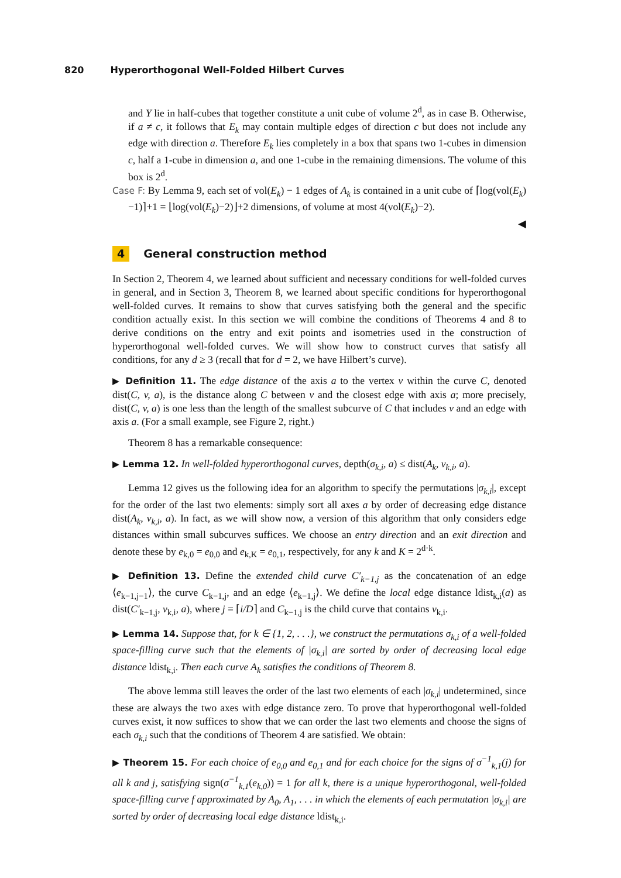820 Hyperorthogonal Well-Folded Hilbert Curves
and Y lie in half-cubes that together constitute a unit cube of volume 2<sup>d</sup>, as in case B. Otherwise, if a ≠ c, it follows that E<sub>k</sub> may contain multiple edges of direction c but does not include any edge with direction a. Therefore E<sub>k</sub> lies completely in a box that spans two 1-cubes in dimension c, half a 1-cube in dimension a, and one 1-cube in the remaining dimensions. The volume of this box is 2<sup>d</sup>.
Case F: By Lemma 9, each set of vol(E<sub>k</sub>) − 1 edges of A<sub>k</sub> is contained in a unit cube of ⌈log(vol(E<sub>k</sub>)−1)⌉+1 = ⌊log(vol(E<sub>k</sub>)−2)⌋+2 dimensions, of volume at most 4(vol(E<sub>k</sub>)−2).
◀
4 General construction method
In Section 2, Theorem 4, we learned about sufficient and necessary conditions for well-folded curves in general, and in Section 3, Theorem 8, we learned about specific conditions for hyperorthogonal well-folded curves. It remains to show that curves satisfying both the general and the specific condition actually exist. In this section we will combine the conditions of Theorems 4 and 8 to derive conditions on the entry and exit points and isometries used in the construction of hyperorthogonal well-folded curves. We will show how to construct curves that satisfy all conditions, for any d ≥ 3 (recall that for d = 2, we have Hilbert’s curve).
▶ Definition 11. The edge distance of the axis a to the vertex v within the curve C, denoted dist(C, v, a), is the distance along C between v and the closest edge with axis a; more precisely, dist(C, v, a) is one less than the length of the smallest subcurve of C that includes v and an edge with axis a. (For a small example, see Figure 2, right.)
Theorem 8 has a remarkable consequence:
▶ Lemma 12. In well-folded hyperorthogonal curves, depth(σ<sub>k,i</sub>, a) ≤ dist(A<sub>k</sub>, v<sub>k,i</sub>, a).
Lemma 12 gives us the following idea for an algorithm to specify the permutations |σ<sub>k,i</sub>|, except for the order of the last two elements: simply sort all axes a by order of decreasing edge distance dist(A<sub>k</sub>, v<sub>k,i</sub>, a). In fact, as we will show now, a version of this algorithm that only considers edge distances within small subcurves suffices. We choose an entry direction and an exit direction and denote these by e<sub>k,0</sub> = e<sub>0,0</sub> and e<sub>k,K</sub> = e<sub>0,1</sub>, respectively, for any k and K = 2<sup>d·k</sup>.
▶ Definition 13. Define the extended child curve C′<sub>k−1,j</sub> as the concatenation of an edge ⟨e<sub>k−1,j−1</sub>⟩, the curve C<sub>k−1,j</sub>, and an edge ⟨e<sub>k−1,j</sub>⟩. We define the local edge distance ldist<sub>k,i</sub>(a) as dist(C′<sub>k−1,j</sub>, v<sub>k,i</sub>, a), where j = ⌈i/D⌉ and C<sub>k−1,j</sub> is the child curve that contains v<sub>k,i</sub>.
▶ Lemma 14. Suppose that, for k ∈ {1, 2, . . .}, we construct the permutations σ<sub>k,i</sub> of a well-folded space-filling curve such that the elements of |σ<sub>k,i</sub>| are sorted by order of decreasing local edge distance ldist<sub>k,i</sub>. Then each curve A<sub>k</sub> satisfies the conditions of Theorem 8.
The above lemma still leaves the order of the last two elements of each |σ<sub>k,i</sub>| undetermined, since these are always the two axes with edge distance zero. To prove that hyperorthogonal well-folded curves exist, it now suffices to show that we can order the last two elements and choose the signs of each σ<sub>k,i</sub> such that the conditions of Theorem 4 are satisfied. We obtain:
▶ Theorem 15. For each choice of e<sub>0,0</sub> and e<sub>0,1</sub> and for each choice for the signs of σ<sup>−1</sup><sub>k,1</sub>(j) for all k and j, satisfying sign(σ<sup>−1</sup><sub>k,1</sub>(e<sub>k,0</sub>)) = 1 for all k, there is a unique hyperorthogonal, well-folded space-filling curve f approximated by A<sub>0</sub>, A<sub>1</sub>, . . . in which the elements of each permutation |σ<sub>k,i</sub>| are sorted by order of decreasing local edge distance ldist<sub>k,i</sub>.